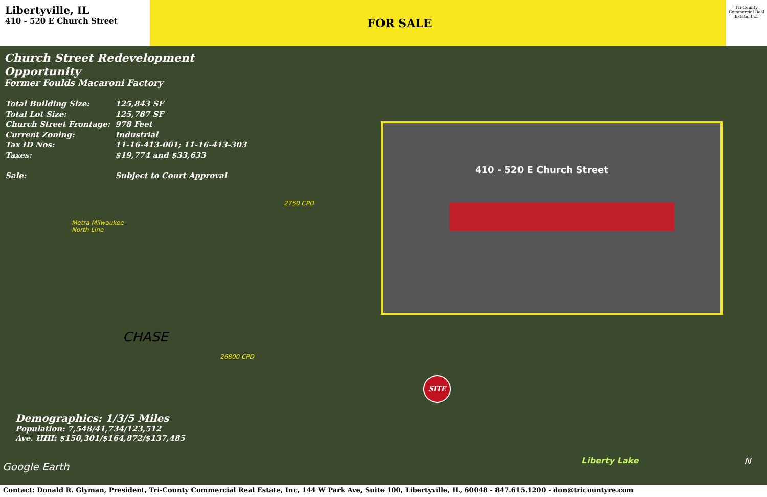Libertyville, IL
410 - 520 E Church Street
FOR SALE
Tri-County Commercial Real Estate, Inc.
Church Street Redevelopment Opportunity
Former Foulds Macaroni Factory
| Total Building Size: | 125,843 SF |
| Total Lot Size: | 125,787 SF |
| Church Street Frontage: | 978 Feet |
| Current Zoning: | Industrial |
| Tax ID Nos: | 11-16-413-001; 11-16-413-303 |
| Taxes: | $19,774 and $33,633 |
| Sale: | Subject to Court Approval |
Metra Milwaukee
North Line
2750 CPD
CHASE
26800 CPD
410 - 520 E Church Street
SITE
Demographics: 1/3/5 Miles
Population: 7,548/41,734/123,512
Ave. HHI: $150,301/$164,872/$137,485
Google Earth
Liberty Lake N
Contact: Donald R. Glyman, President, Tri-County Commercial Real Estate, Inc, 144 W Park Ave, Suite 100, Libertyville, IL, 60048 - 847.615.1200 - don@tricountyre.com